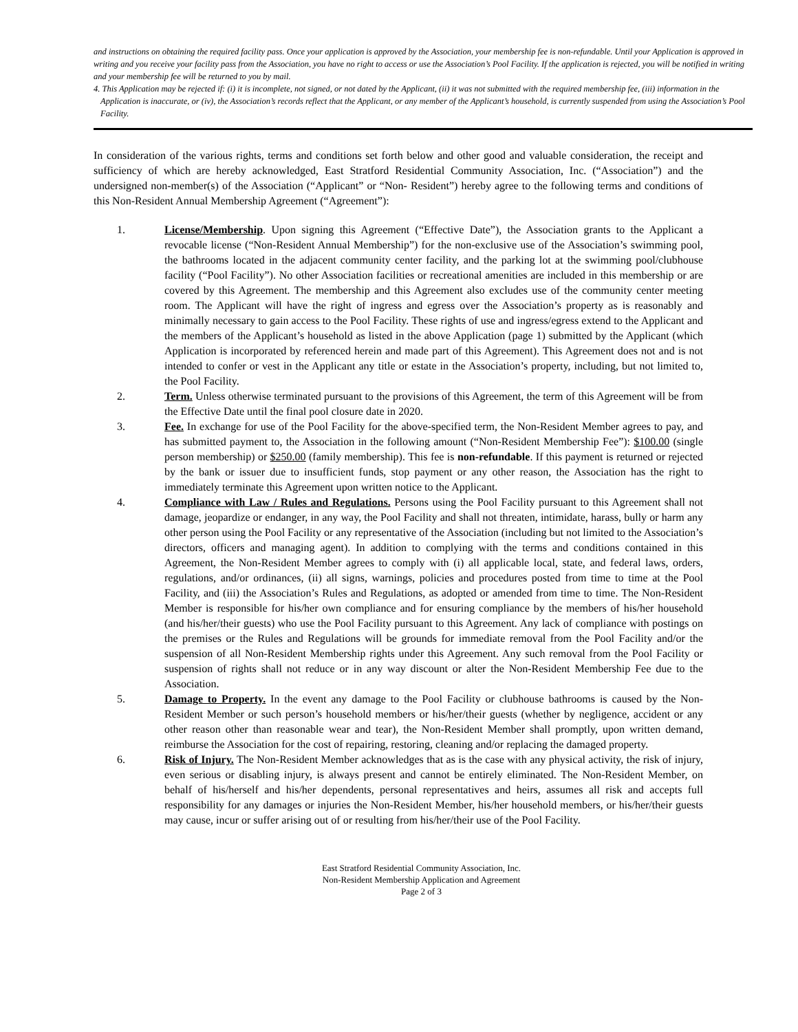and instructions on obtaining the required facility pass. Once your application is approved by the Association, your membership fee is non-refundable. Until your Application is approved in writing and you receive your facility pass from the Association, you have no right to access or use the Association’s Pool Facility. If the application is rejected, you will be notified in writing and your membership fee will be returned to you by mail.
4. This Application may be rejected if: (i) it is incomplete, not signed, or not dated by the Applicant, (ii) it was not submitted with the required membership fee, (iii) information in the Application is inaccurate, or (iv), the Association’s records reflect that the Applicant, or any member of the Applicant’s household, is currently suspended from using the Association’s Pool Facility.
In consideration of the various rights, terms and conditions set forth below and other good and valuable consideration, the receipt and sufficiency of which are hereby acknowledged, East Stratford Residential Community Association, Inc. (“Association”) and the undersigned non-member(s) of the Association (“Applicant” or “Non- Resident”) hereby agree to the following terms and conditions of this Non-Resident Annual Membership Agreement (“Agreement”):
1. License/Membership. Upon signing this Agreement (“Effective Date”), the Association grants to the Applicant a revocable license (“Non-Resident Annual Membership”) for the non-exclusive use of the Association’s swimming pool, the bathrooms located in the adjacent community center facility, and the parking lot at the swimming pool/clubhouse facility (“Pool Facility”). No other Association facilities or recreational amenities are included in this membership or are covered by this Agreement. The membership and this Agreement also excludes use of the community center meeting room. The Applicant will have the right of ingress and egress over the Association’s property as is reasonably and minimally necessary to gain access to the Pool Facility. These rights of use and ingress/egress extend to the Applicant and the members of the Applicant’s household as listed in the above Application (page 1) submitted by the Applicant (which Application is incorporated by referenced herein and made part of this Agreement). This Agreement does not and is not intended to confer or vest in the Applicant any title or estate in the Association’s property, including, but not limited to, the Pool Facility.
2. Term. Unless otherwise terminated pursuant to the provisions of this Agreement, the term of this Agreement will be from the Effective Date until the final pool closure date in 2020.
3. Fee. In exchange for use of the Pool Facility for the above-specified term, the Non-Resident Member agrees to pay, and has submitted payment to, the Association in the following amount (“Non-Resident Membership Fee”): $100.00 (single person membership) or $250.00 (family membership). This fee is non-refundable. If this payment is returned or rejected by the bank or issuer due to insufficient funds, stop payment or any other reason, the Association has the right to immediately terminate this Agreement upon written notice to the Applicant.
4. Compliance with Law / Rules and Regulations. Persons using the Pool Facility pursuant to this Agreement shall not damage, jeopardize or endanger, in any way, the Pool Facility and shall not threaten, intimidate, harass, bully or harm any other person using the Pool Facility or any representative of the Association (including but not limited to the Association’s directors, officers and managing agent). In addition to complying with the terms and conditions contained in this Agreement, the Non-Resident Member agrees to comply with (i) all applicable local, state, and federal laws, orders, regulations, and/or ordinances, (ii) all signs, warnings, policies and procedures posted from time to time at the Pool Facility, and (iii) the Association’s Rules and Regulations, as adopted or amended from time to time. The Non-Resident Member is responsible for his/her own compliance and for ensuring compliance by the members of his/her household (and his/her/their guests) who use the Pool Facility pursuant to this Agreement. Any lack of compliance with postings on the premises or the Rules and Regulations will be grounds for immediate removal from the Pool Facility and/or the suspension of all Non-Resident Membership rights under this Agreement. Any such removal from the Pool Facility or suspension of rights shall not reduce or in any way discount or alter the Non-Resident Membership Fee due to the Association.
5. Damage to Property. In the event any damage to the Pool Facility or clubhouse bathrooms is caused by the Non-Resident Member or such person’s household members or his/her/their guests (whether by negligence, accident or any other reason other than reasonable wear and tear), the Non-Resident Member shall promptly, upon written demand, reimburse the Association for the cost of repairing, restoring, cleaning and/or replacing the damaged property.
6. Risk of Injury. The Non-Resident Member acknowledges that as is the case with any physical activity, the risk of injury, even serious or disabling injury, is always present and cannot be entirely eliminated. The Non-Resident Member, on behalf of his/herself and his/her dependents, personal representatives and heirs, assumes all risk and accepts full responsibility for any damages or injuries the Non-Resident Member, his/her household members, or his/her/their guests may cause, incur or suffer arising out of or resulting from his/her/their use of the Pool Facility.
East Stratford Residential Community Association, Inc.
Non-Resident Membership Application and Agreement
Page 2 of 3